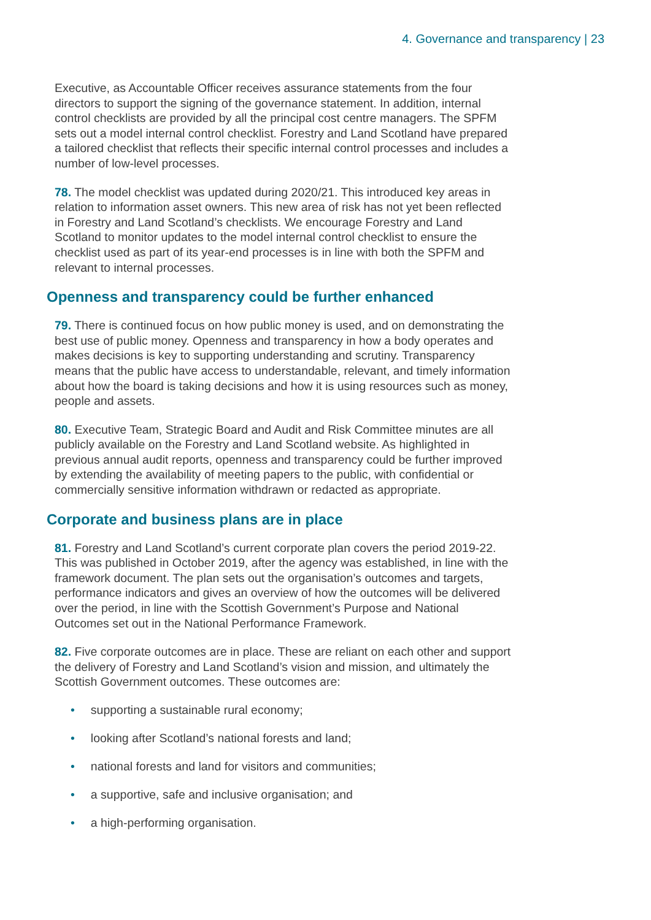4. Governance and transparency | 23
Executive, as Accountable Officer receives assurance statements from the four directors to support the signing of the governance statement. In addition, internal control checklists are provided by all the principal cost centre managers. The SPFM sets out a model internal control checklist. Forestry and Land Scotland have prepared a tailored checklist that reflects their specific internal control processes and includes a number of low-level processes.
78. The model checklist was updated during 2020/21. This introduced key areas in relation to information asset owners. This new area of risk has not yet been reflected in Forestry and Land Scotland’s checklists. We encourage Forestry and Land Scotland to monitor updates to the model internal control checklist to ensure the checklist used as part of its year-end processes is in line with both the SPFM and relevant to internal processes.
Openness and transparency could be further enhanced
79. There is continued focus on how public money is used, and on demonstrating the best use of public money. Openness and transparency in how a body operates and makes decisions is key to supporting understanding and scrutiny. Transparency means that the public have access to understandable, relevant, and timely information about how the board is taking decisions and how it is using resources such as money, people and assets.
80. Executive Team, Strategic Board and Audit and Risk Committee minutes are all publicly available on the Forestry and Land Scotland website. As highlighted in previous annual audit reports, openness and transparency could be further improved by extending the availability of meeting papers to the public, with confidential or commercially sensitive information withdrawn or redacted as appropriate.
Corporate and business plans are in place
81. Forestry and Land Scotland’s current corporate plan covers the period 2019-22. This was published in October 2019, after the agency was established, in line with the framework document. The plan sets out the organisation’s outcomes and targets, performance indicators and gives an overview of how the outcomes will be delivered over the period, in line with the Scottish Government’s Purpose and National Outcomes set out in the National Performance Framework.
82. Five corporate outcomes are in place. These are reliant on each other and support the delivery of Forestry and Land Scotland’s vision and mission, and ultimately the Scottish Government outcomes. These outcomes are:
• supporting a sustainable rural economy;
• looking after Scotland’s national forests and land;
• national forests and land for visitors and communities;
• a supportive, safe and inclusive organisation; and
• a high-performing organisation.